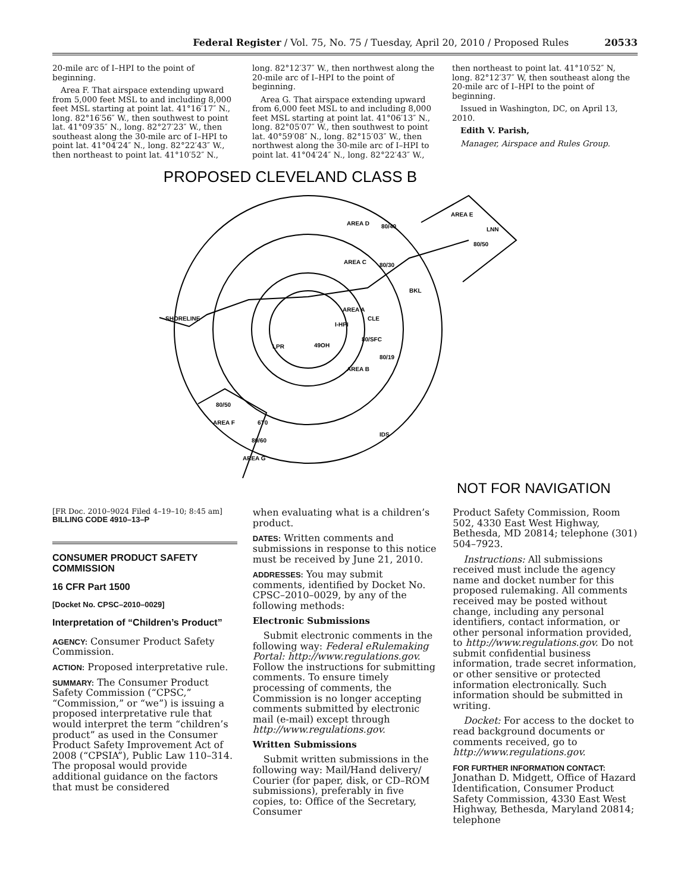Federal Register / Vol. 75, No. 75 / Tuesday, April 20, 2010 / Proposed Rules 20533
20-mile arc of I–HPI to the point of beginning.
Area F. That airspace extending upward from 5,000 feet MSL to and including 8,000 feet MSL starting at point lat. 41°16′17″ N., long. 82°16′56″ W., then southwest to point lat. 41°09′35″ N., long. 82°27′23″ W., then southeast along the 30-mile arc of I–HPI to point lat. 41°04′24″ N., long. 82°22′43″ W., then northeast to point lat. 41°10′52″ N.,
long. 82°12′37″ W., then northwest along the 20-mile arc of I–HPI to the point of beginning.
Area G. That airspace extending upward from 6,000 feet MSL to and including 8,000 feet MSL starting at point lat. 41°06′13″ N., long. 82°05′07″ W., then southwest to point lat. 40°59′08″ N., long. 82°15′03″ W., then northwest along the 30-mile arc of I–HPI to point lat. 41°04′24″ N., long. 82°22′43″ W.,
then northeast to point lat. 41°10′52″ N, long. 82°12′37″ W, then southeast along the 20-mile arc of I–HPI to the point of beginning.
Issued in Washington, DC, on April 13, 2010.
Edith V. Parish,
Manager, Airspace and Rules Group.
PROPOSED CLEVELAND CLASS B
AREA D
AREA C
AREA A
AREA B
AREA E
AREA F
AREA G
80/SFC
80/19
80/30
80/40
80/50
80/50
80/60
CLE
BKL
LPR
IDS
6T0
LNN
49OH
I-HPI
SHORELINE
NOT FOR NAVIGATION
[FR Doc. 2010–9024 Filed 4–19–10; 8:45 am]
BILLING CODE 4910–13–P
CONSUMER PRODUCT SAFETY COMMISSION
16 CFR Part 1500
[Docket No. CPSC–2010–0029]
Interpretation of “Children’s Product”
AGENCY: Consumer Product Safety Commission.
ACTION: Proposed interpretative rule.
SUMMARY: The Consumer Product Safety Commission (“CPSC,” “Commission,” or “we”) is issuing a proposed interpretative rule that would interpret the term “children’s product” as used in the Consumer Product Safety Improvement Act of 2008 (“CPSIA”), Public Law 110–314. The proposal would provide additional guidance on the factors that must be considered
when evaluating what is a children’s product.
DATES: Written comments and submissions in response to this notice must be received by June 21, 2010.
ADDRESSES: You may submit comments, identified by Docket No. CPSC–2010–0029, by any of the following methods:
Electronic Submissions
Submit electronic comments in the following way: Federal eRulemaking Portal: http://www.regulations.gov. Follow the instructions for submitting comments. To ensure timely processing of comments, the Commission is no longer accepting comments submitted by electronic mail (e-mail) except through http://www.regulations.gov.
Written Submissions
Submit written submissions in the following way: Mail/Hand delivery/ Courier (for paper, disk, or CD–ROM submissions), preferably in five copies, to: Office of the Secretary, Consumer
Product Safety Commission, Room 502, 4330 East West Highway, Bethesda, MD 20814; telephone (301) 504–7923.
Instructions: All submissions received must include the agency name and docket number for this proposed rulemaking. All comments received may be posted without change, including any personal identifiers, contact information, or other personal information provided, to http://www.regulations.gov. Do not submit confidential business information, trade secret information, or other sensitive or protected information electronically. Such information should be submitted in writing.
Docket: For access to the docket to read background documents or comments received, go to http://www.regulations.gov.
FOR FURTHER INFORMATION CONTACT:
Jonathan D. Midgett, Office of Hazard Identification, Consumer Product Safety Commission, 4330 East West Highway, Bethesda, Maryland 20814; telephone